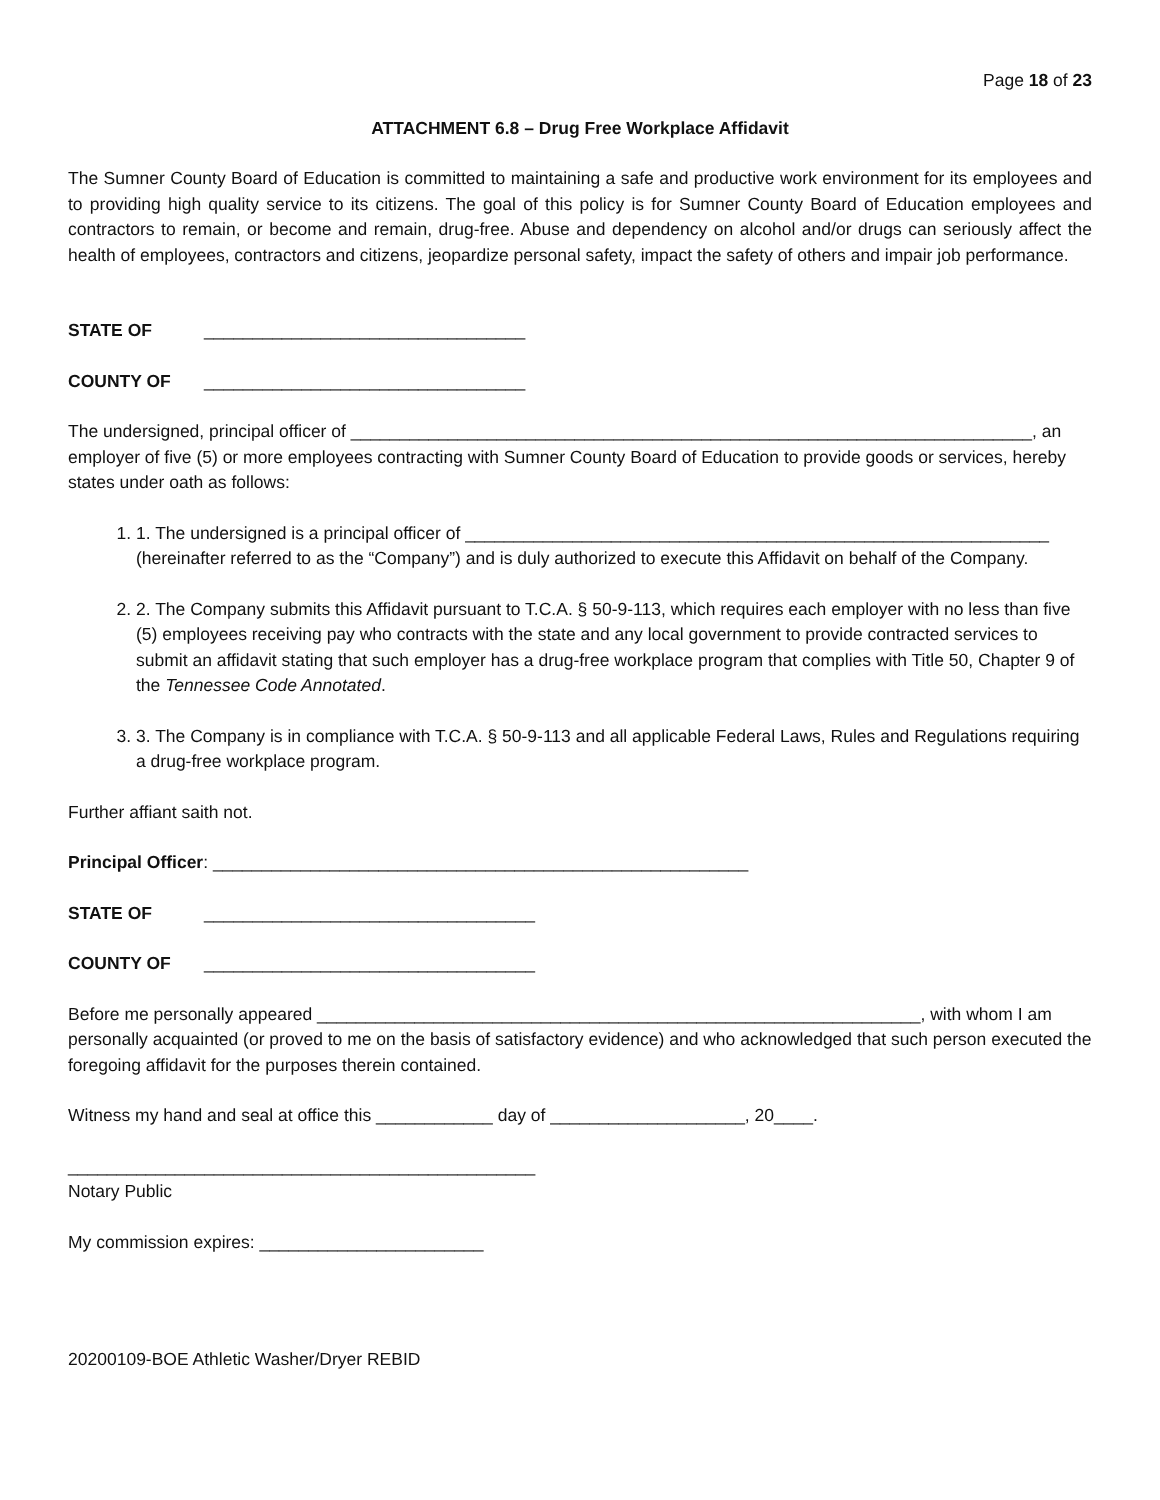Page 18 of 23
ATTACHMENT 6.8 – Drug Free Workplace Affidavit
The Sumner County Board of Education is committed to maintaining a safe and productive work environment for its employees and to providing high quality service to its citizens. The goal of this policy is for Sumner County Board of Education employees and contractors to remain, or become and remain, drug-free. Abuse and dependency on alcohol and/or drugs can seriously affect the health of employees, contractors and citizens, jeopardize personal safety, impact the safety of others and impair job performance.
STATE OF _________________________________
COUNTY OF _________________________________
The undersigned, principal officer of ______________________________________________________________________, an employer of five (5) or more employees contracting with Sumner County Board of Education to provide goods or services, hereby states under oath as follows:
1. 1. The undersigned is a principal officer of ____________________________________________________________ (hereinafter referred to as the “Company”) and is duly authorized to execute this Affidavit on behalf of the Company.
2. 2. The Company submits this Affidavit pursuant to T.C.A. § 50-9-113, which requires each employer with no less than five (5) employees receiving pay who contracts with the state and any local government to provide contracted services to submit an affidavit stating that such employer has a drug-free workplace program that complies with Title 50, Chapter 9 of the Tennessee Code Annotated.
3. 3. The Company is in compliance with T.C.A. § 50-9-113 and all applicable Federal Laws, Rules and Regulations requiring a drug-free workplace program.
Further affiant saith not.
Principal Officer: _______________________________________________________
STATE OF __________________________________
COUNTY OF __________________________________
Before me personally appeared ______________________________________________________________, with whom I am personally acquainted (or proved to me on the basis of satisfactory evidence) and who acknowledged that such person executed the foregoing affidavit for the purposes therein contained.
Witness my hand and seal at office this ____________ day of ____________________, 20____.
________________________________________________
Notary Public
My commission expires: _______________________
20200109-BOE Athletic Washer/Dryer REBID